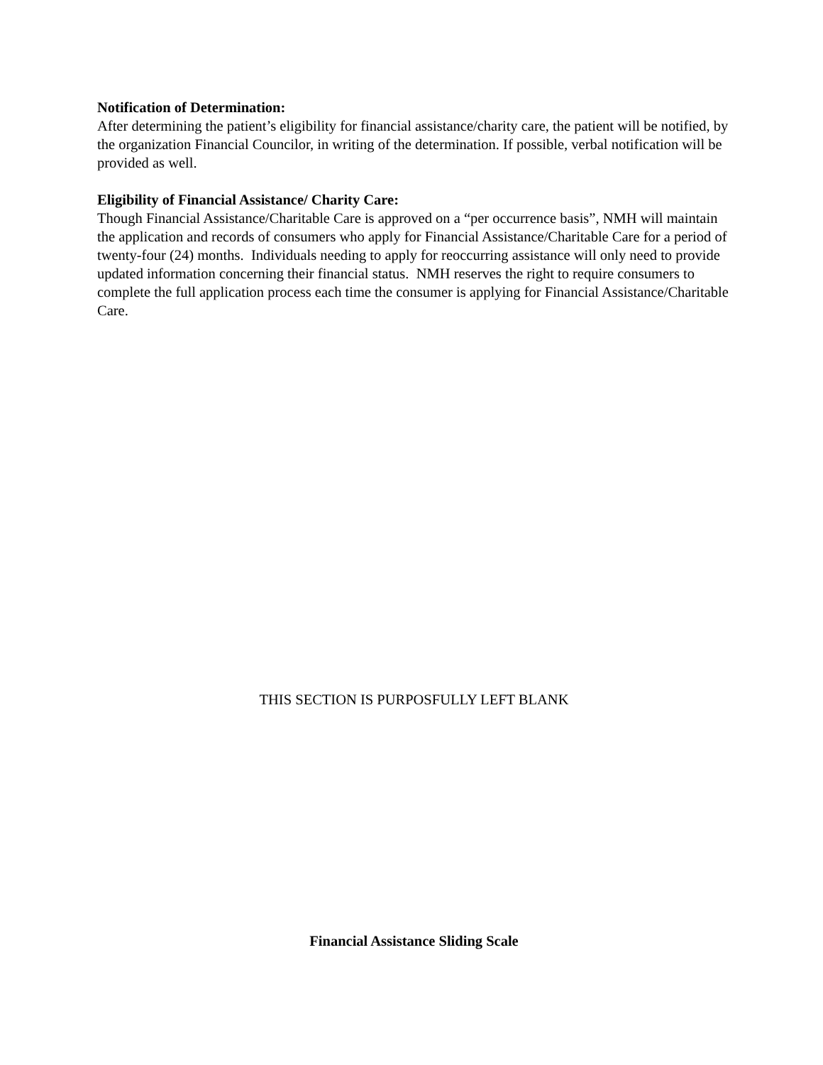Notification of Determination:
After determining the patient’s eligibility for financial assistance/charity care, the patient will be notified, by the organization Financial Councilor, in writing of the determination. If possible, verbal notification will be provided as well.
Eligibility of Financial Assistance/ Charity Care:
Though Financial Assistance/Charitable Care is approved on a “per occurrence basis”, NMH will maintain the application and records of consumers who apply for Financial Assistance/Charitable Care for a period of twenty-four (24) months. Individuals needing to apply for reoccurring assistance will only need to provide updated information concerning their financial status. NMH reserves the right to require consumers to complete the full application process each time the consumer is applying for Financial Assistance/Charitable Care.
THIS SECTION IS PURPOSFULLY LEFT BLANK
Financial Assistance Sliding Scale